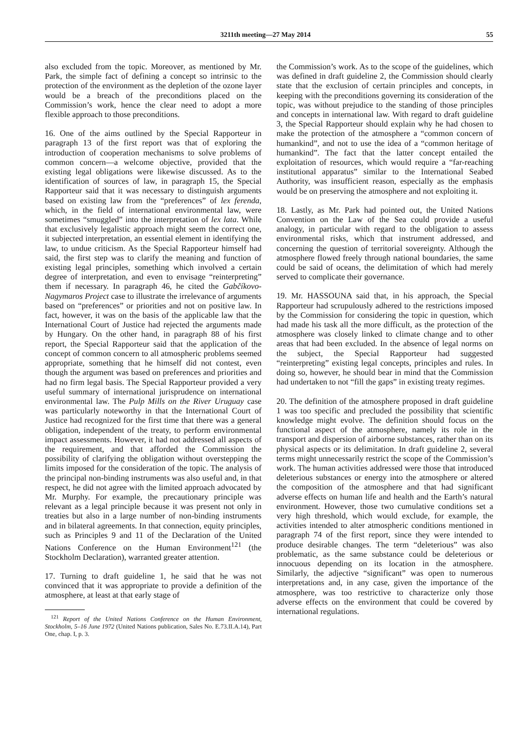3211th meeting—27 May 2014 55
also excluded from the topic. Moreover, as mentioned by Mr. Park, the simple fact of defining a concept so intrinsic to the protection of the environment as the depletion of the ozone layer would be a breach of the preconditions placed on the Commission’s work, hence the clear need to adopt a more flexible approach to those preconditions.
16. One of the aims outlined by the Special Rapporteur in paragraph 13 of the first report was that of exploring the introduction of cooperation mechanisms to solve problems of common concern—a welcome objective, provided that the existing legal obligations were likewise discussed. As to the identification of sources of law, in paragraph 15, the Special Rapporteur said that it was necessary to distinguish arguments based on existing law from the “preferences” of lex ferenda, which, in the field of international environmental law, were sometimes “smuggled” into the interpretation of lex lata. While that exclusively legalistic approach might seem the correct one, it subjected interpretation, an essential element in identifying the law, to undue criticism. As the Special Rapporteur himself had said, the first step was to clarify the meaning and function of existing legal principles, something which involved a certain degree of interpretation, and even to envisage “reinterpreting” them if necessary. In paragraph 46, he cited the Gabčíkovo-Nagymaros Project case to illustrate the irrelevance of arguments based on “preferences” or priorities and not on positive law. In fact, however, it was on the basis of the applicable law that the International Court of Justice had rejected the arguments made by Hungary. On the other hand, in paragraph 88 of his first report, the Special Rapporteur said that the application of the concept of common concern to all atmospheric problems seemed appropriate, something that he himself did not contest, even though the argument was based on preferences and priorities and had no firm legal basis. The Special Rapporteur provided a very useful summary of international jurisprudence on international environmental law. The Pulp Mills on the River Uruguay case was particularly noteworthy in that the International Court of Justice had recognized for the first time that there was a general obligation, independent of the treaty, to perform environmental impact assessments. However, it had not addressed all aspects of the requirement, and that afforded the Commission the possibility of clarifying the obligation without overstepping the limits imposed for the consideration of the topic. The analysis of the principal non-binding instruments was also useful and, in that respect, he did not agree with the limited approach advocated by Mr. Murphy. For example, the precautionary principle was relevant as a legal principle because it was present not only in treaties but also in a large number of non-binding instruments and in bilateral agreements. In that connection, equity principles, such as Principles 9 and 11 of the Declaration of the United Nations Conference on the Human Environment<sup>121</sup> (the Stockholm Declaration), warranted greater attention.
17. Turning to draft guideline 1, he said that he was not convinced that it was appropriate to provide a definition of the atmosphere, at least at that early stage of
<sup>121</sup> Report of the United Nations Conference on the Human Environment, Stockholm, 5–16 June 1972 (United Nations publication, Sales No. E.73.II.A.14), Part One, chap. I, p. 3.
the Commission’s work. As to the scope of the guidelines, which was defined in draft guideline 2, the Commission should clearly state that the exclusion of certain principles and concepts, in keeping with the preconditions governing its consideration of the topic, was without prejudice to the standing of those principles and concepts in international law. With regard to draft guideline 3, the Special Rapporteur should explain why he had chosen to make the protection of the atmosphere a “common concern of humankind”, and not to use the idea of a “common heritage of humankind”. The fact that the latter concept entailed the exploitation of resources, which would require a “far-reaching institutional apparatus” similar to the International Seabed Authority, was insufficient reason, especially as the emphasis would be on preserving the atmosphere and not exploiting it.
18. Lastly, as Mr. Park had pointed out, the United Nations Convention on the Law of the Sea could provide a useful analogy, in particular with regard to the obligation to assess environmental risks, which that instrument addressed, and concerning the question of territorial sovereignty. Although the atmosphere flowed freely through national boundaries, the same could be said of oceans, the delimitation of which had merely served to complicate their governance.
19. Mr. HASSOUNA said that, in his approach, the Special Rapporteur had scrupulously adhered to the restrictions imposed by the Commission for considering the topic in question, which had made his task all the more difficult, as the protection of the atmosphere was closely linked to climate change and to other areas that had been excluded. In the absence of legal norms on the subject, the Special Rapporteur had suggested “reinterpreting” existing legal concepts, principles and rules. In doing so, however, he should bear in mind that the Commission had undertaken to not “fill the gaps” in existing treaty regimes.
20. The definition of the atmosphere proposed in draft guideline 1 was too specific and precluded the possibility that scientific knowledge might evolve. The definition should focus on the functional aspect of the atmosphere, namely its role in the transport and dispersion of airborne substances, rather than on its physical aspects or its delimitation. In draft guideline 2, several terms might unnecessarily restrict the scope of the Commission’s work. The human activities addressed were those that introduced deleterious substances or energy into the atmosphere or altered the composition of the atmosphere and that had significant adverse effects on human life and health and the Earth’s natural environment. However, those two cumulative conditions set a very high threshold, which would exclude, for example, the activities intended to alter atmospheric conditions mentioned in paragraph 74 of the first report, since they were intended to produce desirable changes. The term “deleterious” was also problematic, as the same substance could be deleterious or innocuous depending on its location in the atmosphere. Similarly, the adjective “significant” was open to numerous interpretations and, in any case, given the importance of the atmosphere, was too restrictive to characterize only those adverse effects on the environment that could be covered by international regulations.